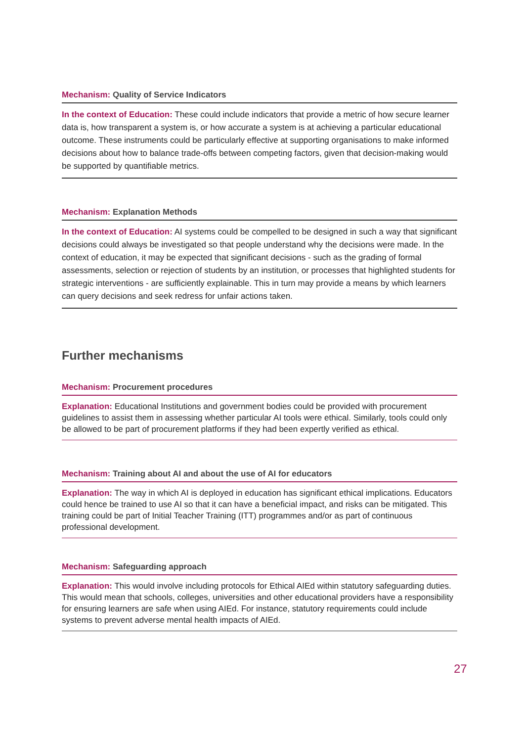Mechanism: Quality of Service Indicators
In the context of Education: These could include indicators that provide a metric of how secure learner data is, how transparent a system is, or how accurate a system is at achieving a particular educational outcome. These instruments could be particularly effective at supporting organisations to make informed decisions about how to balance trade-offs between competing factors, given that decision-making would be supported by quantifiable metrics.
Mechanism: Explanation Methods
In the context of Education: AI systems could be compelled to be designed in such a way that significant decisions could always be investigated so that people understand why the decisions were made. In the context of education, it may be expected that significant decisions - such as the grading of formal assessments, selection or rejection of students by an institution, or processes that highlighted students for strategic interventions - are sufficiently explainable. This in turn may provide a means by which learners can query decisions and seek redress for unfair actions taken.
Further mechanisms
Mechanism: Procurement procedures
Explanation: Educational Institutions and government bodies could be provided with procurement guidelines to assist them in assessing whether particular AI tools were ethical. Similarly, tools could only be allowed to be part of procurement platforms if they had been expertly verified as ethical.
Mechanism: Training about AI and about the use of AI for educators
Explanation: The way in which AI is deployed in education has significant ethical implications. Educators could hence be trained to use AI so that it can have a beneficial impact, and risks can be mitigated. This training could be part of Initial Teacher Training (ITT) programmes and/or as part of continuous professional development.
Mechanism: Safeguarding approach
Explanation: This would involve including protocols for Ethical AIEd within statutory safeguarding duties. This would mean that schools, colleges, universities and other educational providers have a responsibility for ensuring learners are safe when using AIEd. For instance, statutory requirements could include systems to prevent adverse mental health impacts of AIEd.
27